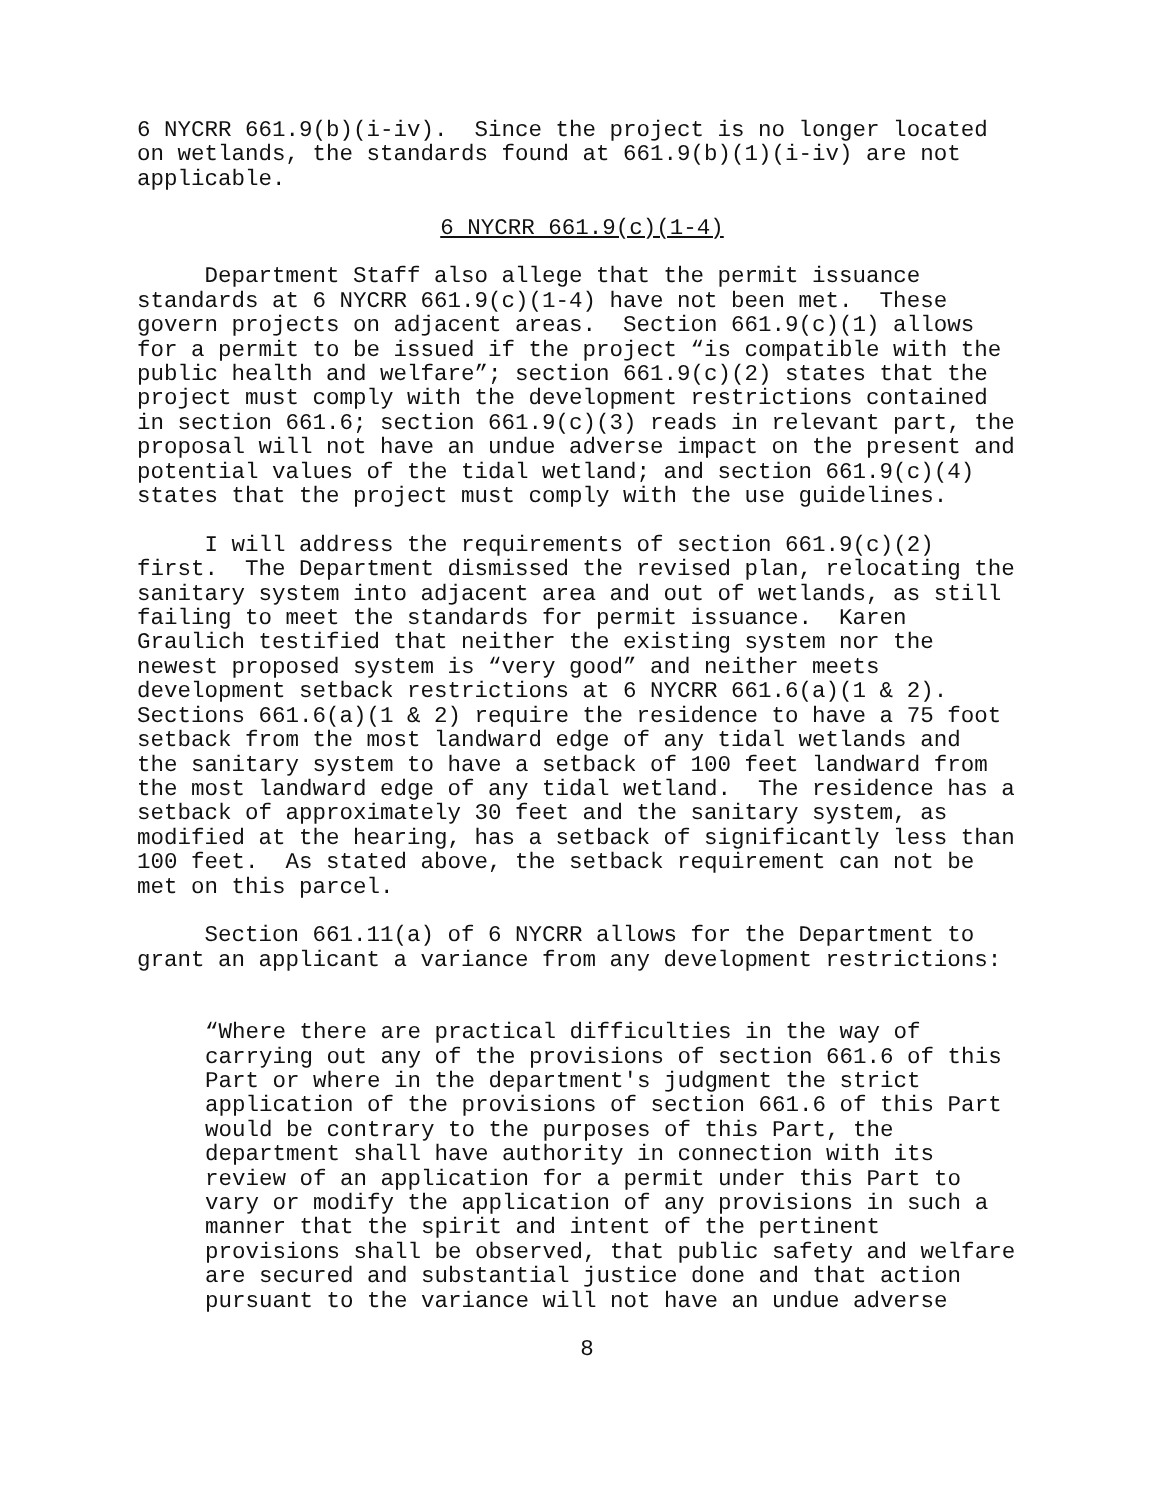6 NYCRR 661.9(b)(i-iv). Since the project is no longer located on wetlands, the standards found at 661.9(b)(1)(i-iv) are not applicable.
6 NYCRR 661.9(c)(1-4)
Department Staff also allege that the permit issuance standards at 6 NYCRR 661.9(c)(1-4) have not been met. These govern projects on adjacent areas. Section 661.9(c)(1) allows for a permit to be issued if the project “is compatible with the public health and welfare”; section 661.9(c)(2) states that the project must comply with the development restrictions contained in section 661.6; section 661.9(c)(3) reads in relevant part, the proposal will not have an undue adverse impact on the present and potential values of the tidal wetland; and section 661.9(c)(4) states that the project must comply with the use guidelines.
I will address the requirements of section 661.9(c)(2) first. The Department dismissed the revised plan, relocating the sanitary system into adjacent area and out of wetlands, as still failing to meet the standards for permit issuance. Karen Graulich testified that neither the existing system nor the newest proposed system is “very good” and neither meets development setback restrictions at 6 NYCRR 661.6(a)(1 & 2). Sections 661.6(a)(1 & 2) require the residence to have a 75 foot setback from the most landward edge of any tidal wetlands and the sanitary system to have a setback of 100 feet landward from the most landward edge of any tidal wetland. The residence has a setback of approximately 30 feet and the sanitary system, as modified at the hearing, has a setback of significantly less than 100 feet. As stated above, the setback requirement can not be met on this parcel.
Section 661.11(a) of 6 NYCRR allows for the Department to grant an applicant a variance from any development restrictions:
“Where there are practical difficulties in the way of carrying out any of the provisions of section 661.6 of this Part or where in the department's judgment the strict application of the provisions of section 661.6 of this Part would be contrary to the purposes of this Part, the department shall have authority in connection with its review of an application for a permit under this Part to vary or modify the application of any provisions in such a manner that the spirit and intent of the pertinent provisions shall be observed, that public safety and welfare are secured and substantial justice done and that action pursuant to the variance will not have an undue adverse
8